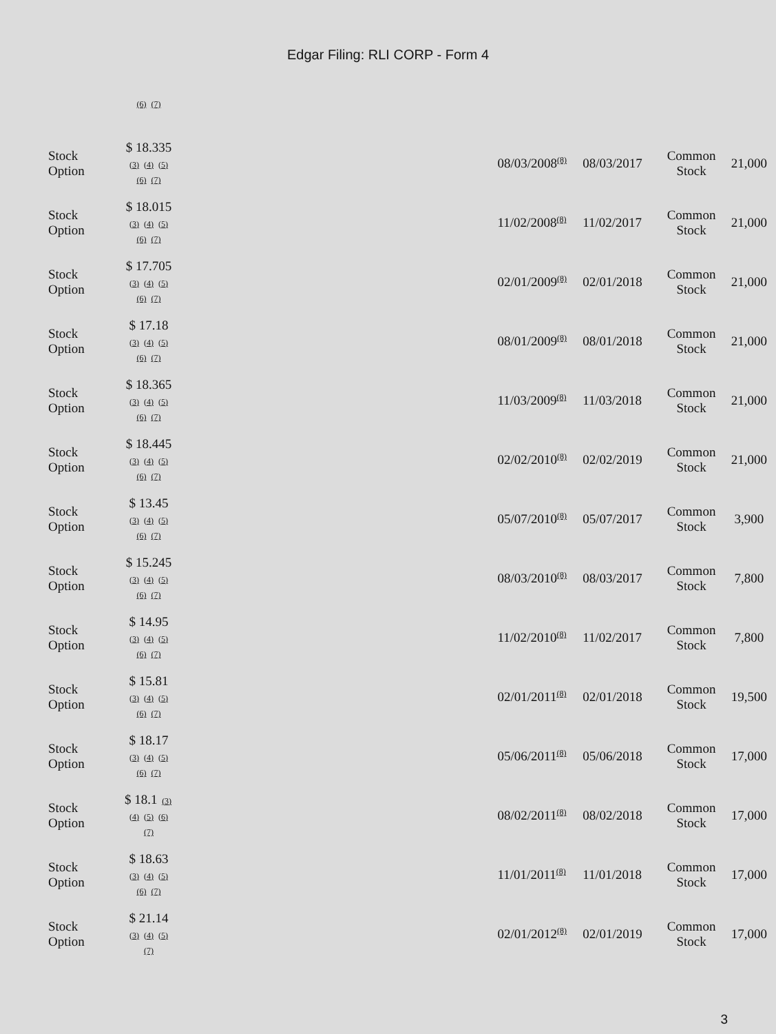Edgar Filing: RLI CORP - Form 4
| | (6) (7) | | | | | |
| Stock Option | $ 18.335 (3) (4) (5) (6) (7) | | 08/03/2008<sup>(8)</sup> | 08/03/2017 | Common Stock | 21,000 |
| Stock Option | $ 18.015 (3) (4) (5) (6) (7) | | 11/02/2008<sup>(8)</sup> | 11/02/2017 | Common Stock | 21,000 |
| Stock Option | $ 17.705 (3) (4) (5) (6) (7) | | 02/01/2009<sup>(8)</sup> | 02/01/2018 | Common Stock | 21,000 |
| Stock Option | $ 17.18 (3) (4) (5) (6) (7) | | 08/01/2009<sup>(8)</sup> | 08/01/2018 | Common Stock | 21,000 |
| Stock Option | $ 18.365 (3) (4) (5) (6) (7) | | 11/03/2009<sup>(8)</sup> | 11/03/2018 | Common Stock | 21,000 |
| Stock Option | $ 18.445 (3) (4) (5) (6) (7) | | 02/02/2010<sup>(8)</sup> | 02/02/2019 | Common Stock | 21,000 |
| Stock Option | $ 13.45 (3) (4) (5) (6) (7) | | 05/07/2010<sup>(8)</sup> | 05/07/2017 | Common Stock | 3,900 |
| Stock Option | $ 15.245 (3) (4) (5) (6) (7) | | 08/03/2010<sup>(8)</sup> | 08/03/2017 | Common Stock | 7,800 |
| Stock Option | $ 14.95 (3) (4) (5) (6) (7) | | 11/02/2010<sup>(8)</sup> | 11/02/2017 | Common Stock | 7,800 |
| Stock Option | $ 15.81 (3) (4) (5) (6) (7) | | 02/01/2011<sup>(8)</sup> | 02/01/2018 | Common Stock | 19,500 |
| Stock Option | $ 18.17 (3) (4) (5) (6) (7) | | 05/06/2011<sup>(8)</sup> | 05/06/2018 | Common Stock | 17,000 |
| Stock Option | $ 18.1 (3) (4) (5) (6) (7) | | 08/02/2011<sup>(8)</sup> | 08/02/2018 | Common Stock | 17,000 |
| Stock Option | $ 18.63 (3) (4) (5) (6) (7) | | 11/01/2011<sup>(8)</sup> | 11/01/2018 | Common Stock | 17,000 |
| Stock Option | $ 21.14 (3) (4) (5) (7) | | 02/01/2012<sup>(8)</sup> | 02/01/2019 | Common Stock | 17,000 |
3